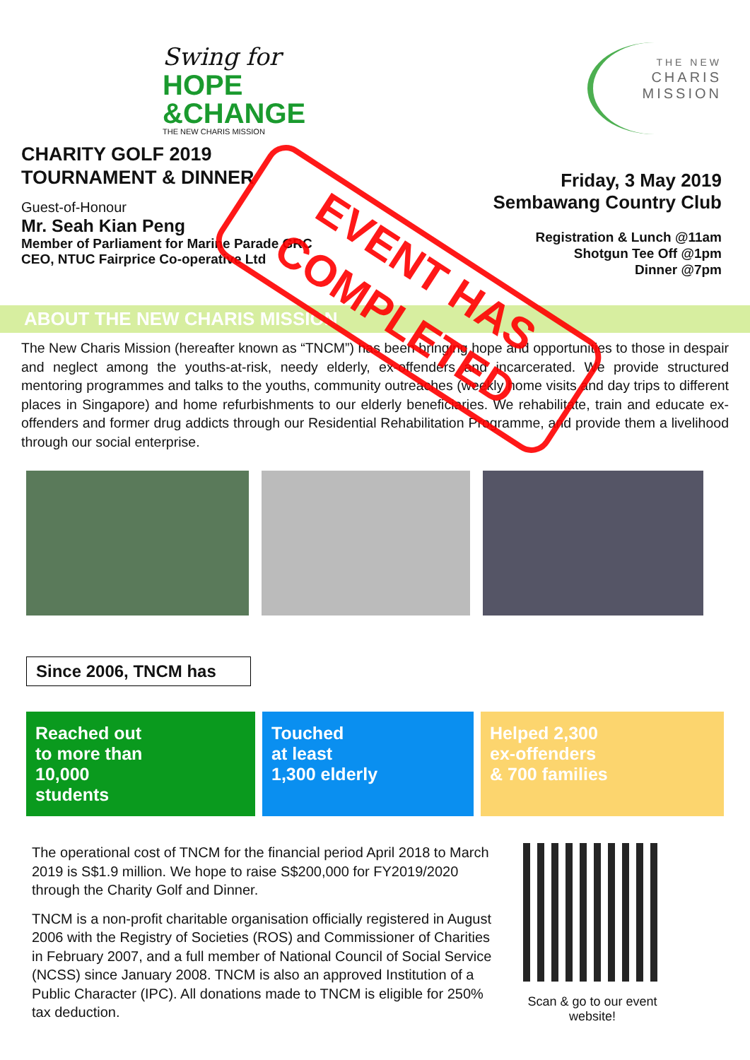Swing for
HOPE
&CHANGE
THE NEW CHARIS MISSION
CHARITY GOLF 2019
TOURNAMENT & DINNER
Guest-of-Honour
Mr. Seah Kian Peng
Member of Parliament for Marine Parade GRC
CEO, NTUC Fairprice Co-operative Ltd
THE NEW
CHARIS
MISSION
Friday, 3 May 2019
Sembawang Country Club
Registration & Lunch @11am
Shotgun Tee Off @1pm
Dinner @7pm
ABOUT THE NEW CHARIS MISSION
The New Charis Mission (hereafter known as “TNCM”) has been bringing hope and opportunities to those in despair and neglect among the youths-at-risk, needy elderly, ex-offenders and incarcerated. We provide structured mentoring programmes and talks to the youths, community outreaches (weekly home visits and day trips to different places in Singapore) and home refurbishments to our elderly beneficiaries. We rehabilitate, train and educate ex-offenders and former drug addicts through our Residential Rehabilitation Programme, and provide them a livelihood through our social enterprise.
Since 2006, TNCM has
Reached out
to more than
10,000
students
Touched
at least
1,300 elderly
Helped 2,300
ex-offenders
& 700 families
The operational cost of TNCM for the financial period April 2018 to March 2019 is S$1.9 million. We hope to raise S$200,000 for FY2019/2020 through the Charity Golf and Dinner.
TNCM is a non-profit charitable organisation officially registered in August 2006 with the Registry of Societies (ROS) and Commissioner of Charities in February 2007, and a full member of National Council of Social Service (NCSS) since January 2008. TNCM is also an approved Institution of a Public Character (IPC). All donations made to TNCM is eligible for 250% tax deduction.
Scan & go to our event
website!
EVENT HAS
COMPLETED